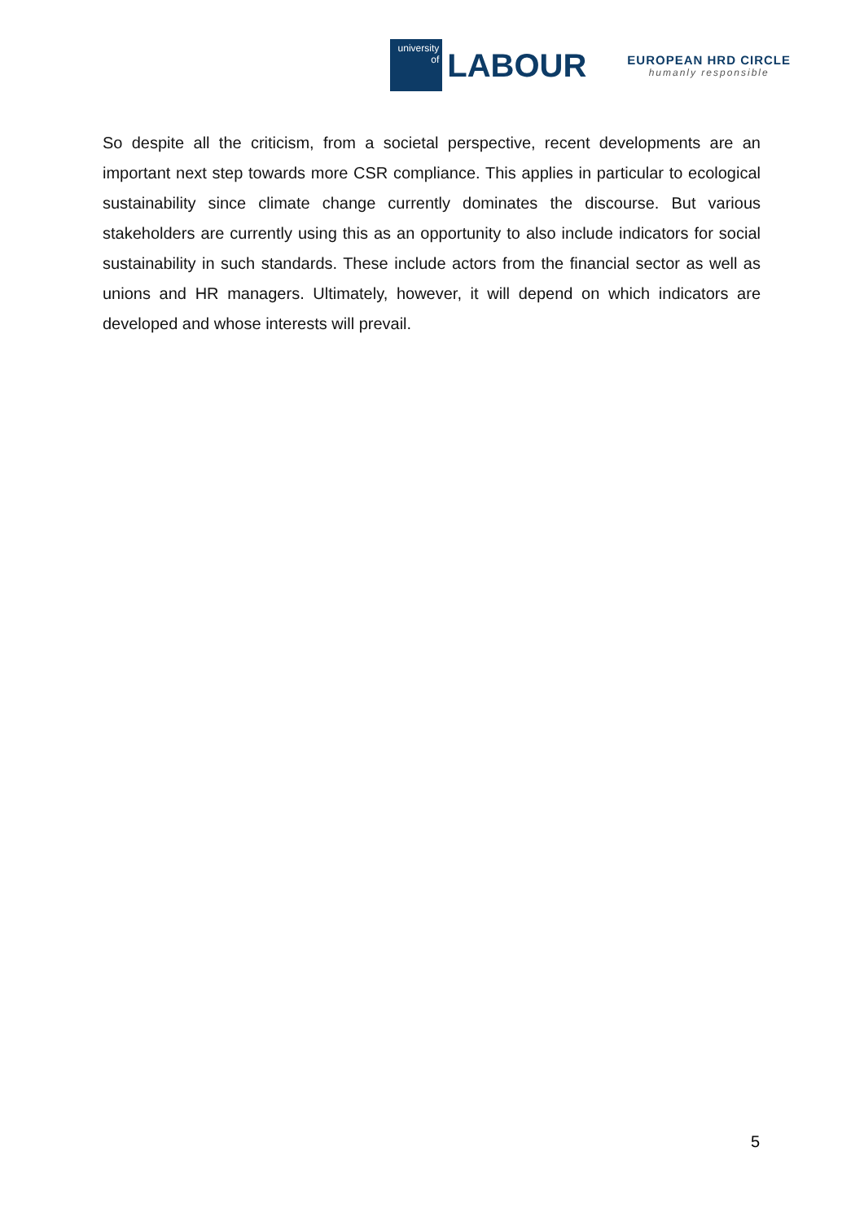university
of
LABOUR
EUROPEAN HRD CIRCLE
humanly responsible
So despite all the criticism, from a societal perspective, recent developments are an important next step towards more CSR compliance. This applies in particular to ecological sustainability since climate change currently dominates the discourse. But various stakeholders are currently using this as an opportunity to also include indicators for social sustainability in such standards. These include actors from the financial sector as well as unions and HR managers. Ultimately, however, it will depend on which indicators are developed and whose interests will prevail.
5